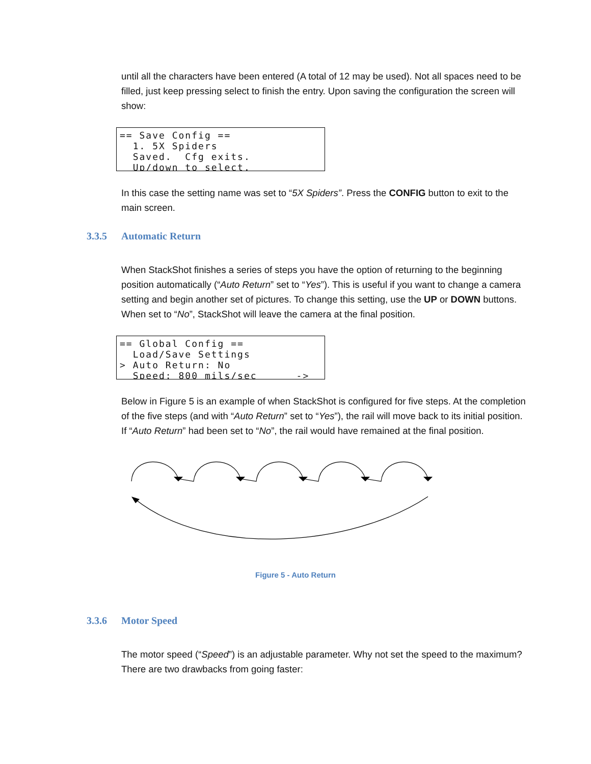until all the characters have been entered (A total of 12 may be used). Not all spaces need to be filled, just keep pressing select to finish the entry. Upon saving the configuration the screen will show:
== Save Config == 1. 5X Spiders Saved. Cfg exits. Up/down to select.
In this case the setting name was set to “5X Spiders”. Press the CONFIG button to exit to the main screen.
3.3.5 Automatic Return
When StackShot finishes a series of steps you have the option of returning to the beginning position automatically (“Auto Return” set to “Yes”). This is useful if you want to change a camera setting and begin another set of pictures. To change this setting, use the UP or DOWN buttons. When set to “No”, StackShot will leave the camera at the final position.
== Global Config == Load/Save Settings > Auto Return: No Speed: 800 mils/sec ->
Below in Figure 5 is an example of when StackShot is configured for five steps. At the completion of the five steps (and with “Auto Return” set to “Yes”), the rail will move back to its initial position. If “Auto Return” had been set to “No”, the rail would have remained at the final position.
Figure 5 - Auto Return
3.3.6 Motor Speed
The motor speed (“Speed”) is an adjustable parameter. Why not set the speed to the maximum? There are two drawbacks from going faster: